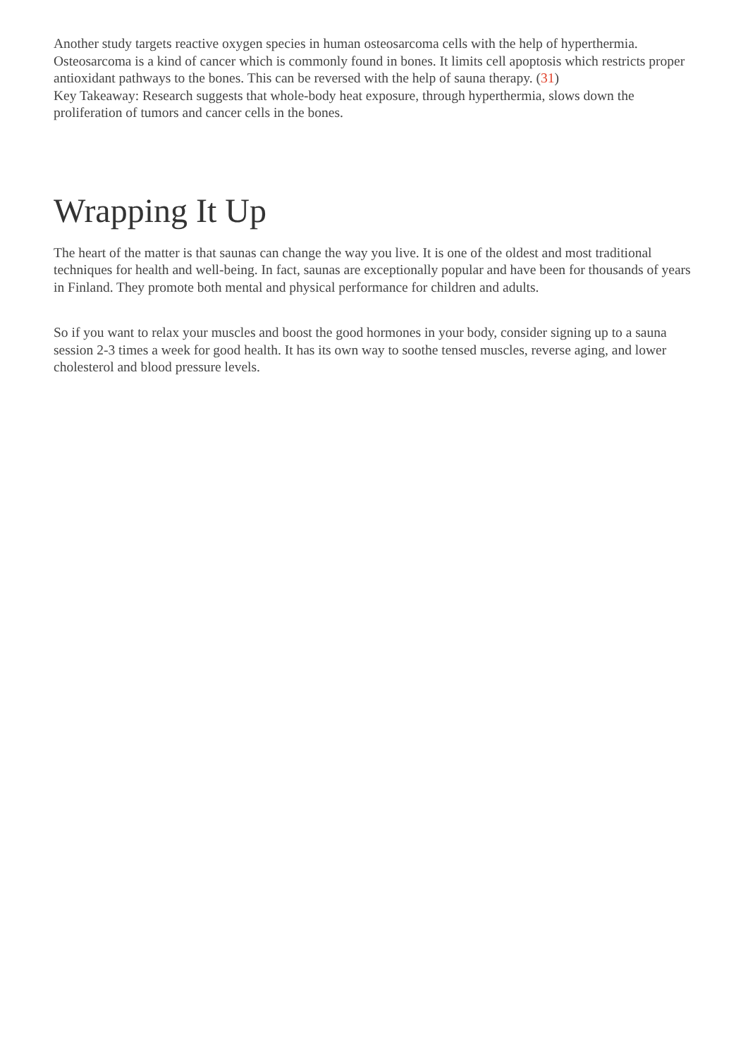Another study targets reactive oxygen species in human osteosarcoma cells with the help of hyperthermia. Osteosarcoma is a kind of cancer which is commonly found in bones. It limits cell apoptosis which restricts proper antioxidant pathways to the bones. This can be reversed with the help of sauna therapy. (31)
Key Takeaway: Research suggests that whole-body heat exposure, through hyperthermia, slows down the proliferation of tumors and cancer cells in the bones.
Wrapping It Up
The heart of the matter is that saunas can change the way you live. It is one of the oldest and most traditional techniques for health and well-being. In fact, saunas are exceptionally popular and have been for thousands of years in Finland. They promote both mental and physical performance for children and adults.
So if you want to relax your muscles and boost the good hormones in your body, consider signing up to a sauna session 2-3 times a week for good health. It has its own way to soothe tensed muscles, reverse aging, and lower cholesterol and blood pressure levels.